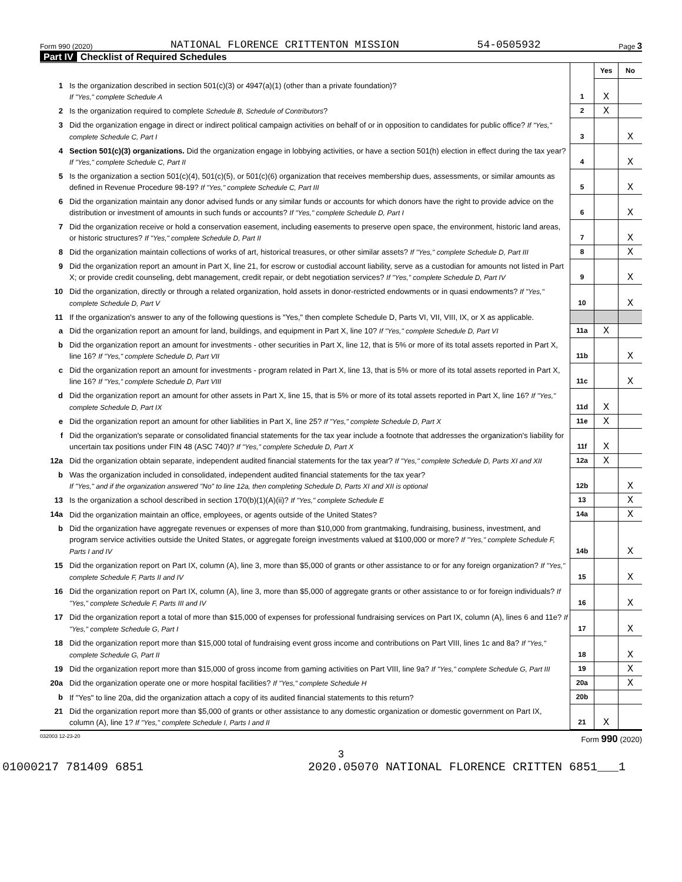Form 990 (2020) NATIONAL FLORENCE CRITTENTON MISSION 54-0505932 Page 3
Part IV Checklist of Required Schedules
| | | | Yes | No |
| 1 | Is the organization described in section 501(c)(3) or 4947(a)(1) (other than a private foundation)? If "Yes," complete Schedule A | 1 | X | |
| 2 | Is the organization required to complete Schedule B, Schedule of Contributors ? | 2 | X | |
| 3 | Did the organization engage in direct or indirect political campaign activities on behalf of or in opposition to candidates for public office? If "Yes," complete Schedule C, Part I | 3 | | X |
| 4 | Section 501(c)(3) organizations. Did the organization engage in lobbying activities, or have a section 501(h) election in effect during the tax year? If "Yes," complete Schedule C, Part II | 4 | | X |
| 5 | Is the organization a section 501(c)(4), 501(c)(5), or 501(c)(6) organization that receives membership dues, assessments, or similar amounts as defined in Revenue Procedure 98-19? If "Yes," complete Schedule C, Part III | 5 | | X |
| 6 | Did the organization maintain any donor advised funds or any similar funds or accounts for which donors have the right to provide advice on the distribution or investment of amounts in such funds or accounts? If "Yes," complete Schedule D, Part I | 6 | | X |
| 7 | Did the organization receive or hold a conservation easement, including easements to preserve open space, the environment, historic land areas, or historic structures? If "Yes," complete Schedule D, Part II | 7 | | X |
| 8 | Did the organization maintain collections of works of art, historical treasures, or other similar assets? If "Yes," complete Schedule D, Part III | 8 | | X |
| 9 | Did the organization report an amount in Part X, line 21, for escrow or custodial account liability, serve as a custodian for amounts not listed in Part X; or provide credit counseling, debt management, credit repair, or debt negotiation services? If "Yes," complete Schedule D, Part IV | 9 | | X |
| 10 | Did the organization, directly or through a related organization, hold assets in donor-restricted endowments or in quasi endowments? If "Yes," complete Schedule D, Part V | 10 | | X |
| 11 | If the organization's answer to any of the following questions is "Yes," then complete Schedule D, Parts VI, VII, VIII, IX, or X as applicable. | | | |
| a | Did the organization report an amount for land, buildings, and equipment in Part X, line 10? If "Yes," complete Schedule D, Part VI | 11a | X | |
| b | Did the organization report an amount for investments - other securities in Part X, line 12, that is 5% or more of its total assets reported in Part X, line 16? If "Yes," complete Schedule D, Part VII | 11b | | X |
| c | Did the organization report an amount for investments - program related in Part X, line 13, that is 5% or more of its total assets reported in Part X, line 16? If "Yes," complete Schedule D, Part VIII | 11c | | X |
| d | Did the organization report an amount for other assets in Part X, line 15, that is 5% or more of its total assets reported in Part X, line 16? If "Yes," complete Schedule D, Part IX | 11d | X | |
| e | Did the organization report an amount for other liabilities in Part X, line 25? If "Yes," complete Schedule D, Part X | 11e | X | |
| f | Did the organization's separate or consolidated financial statements for the tax year include a footnote that addresses the organization's liability for uncertain tax positions under FIN 48 (ASC 740)? If "Yes," complete Schedule D, Part X | 11f | X | |
| 12a | Did the organization obtain separate, independent audited financial statements for the tax year? If "Yes," complete Schedule D, Parts XI and XII | 12a | X | |
| b | Was the organization included in consolidated, independent audited financial statements for the tax year? If "Yes," and if the organization answered "No" to line 12a, then completing Schedule D, Parts XI and XII is optional | 12b | | X |
| 13 | Is the organization a school described in section 170(b)(1)(A)(ii)? If "Yes," complete Schedule E | 13 | | X |
| 14a | Did the organization maintain an office, employees, or agents outside of the United States? | 14a | | X |
| b | Did the organization have aggregate revenues or expenses of more than $10,000 from grantmaking, fundraising, business, investment, and program service activities outside the United States, or aggregate foreign investments valued at $100,000 or more? If "Yes," complete Schedule F, Parts I and IV | 14b | | X |
| 15 | Did the organization report on Part IX, column (A), line 3, more than $5,000 of grants or other assistance to or for any foreign organization? If "Yes," complete Schedule F, Parts II and IV | 15 | | X |
| 16 | Did the organization report on Part IX, column (A), line 3, more than $5,000 of aggregate grants or other assistance to or for foreign individuals? If "Yes," complete Schedule F, Parts III and IV | 16 | | X |
| 17 | Did the organization report a total of more than $15,000 of expenses for professional fundraising services on Part IX, column (A), lines 6 and 11e? If "Yes," complete Schedule G, Part I | 17 | | X |
| 18 | Did the organization report more than $15,000 total of fundraising event gross income and contributions on Part VIII, lines 1c and 8a? If "Yes," complete Schedule G, Part II | 18 | | X |
| 19 | Did the organization report more than $15,000 of gross income from gaming activities on Part VIII, line 9a? If "Yes," complete Schedule G, Part III | 19 | | X |
| 20a | Did the organization operate one or more hospital facilities? If "Yes," complete Schedule H | 20a | | X |
| b | If "Yes" to line 20a, did the organization attach a copy of its audited financial statements to this return? | 20b | | |
| 21 | Did the organization report more than $5,000 of grants or other assistance to any domestic organization or domestic government on Part IX, column (A), line 1? If "Yes," complete Schedule I, Parts I and II | 21 | X | |
032003 12-23-20 Form 990 (2020)
3
01000217 781409 6851 2020.05070 NATIONAL FLORENCE CRITTEN 6851___1